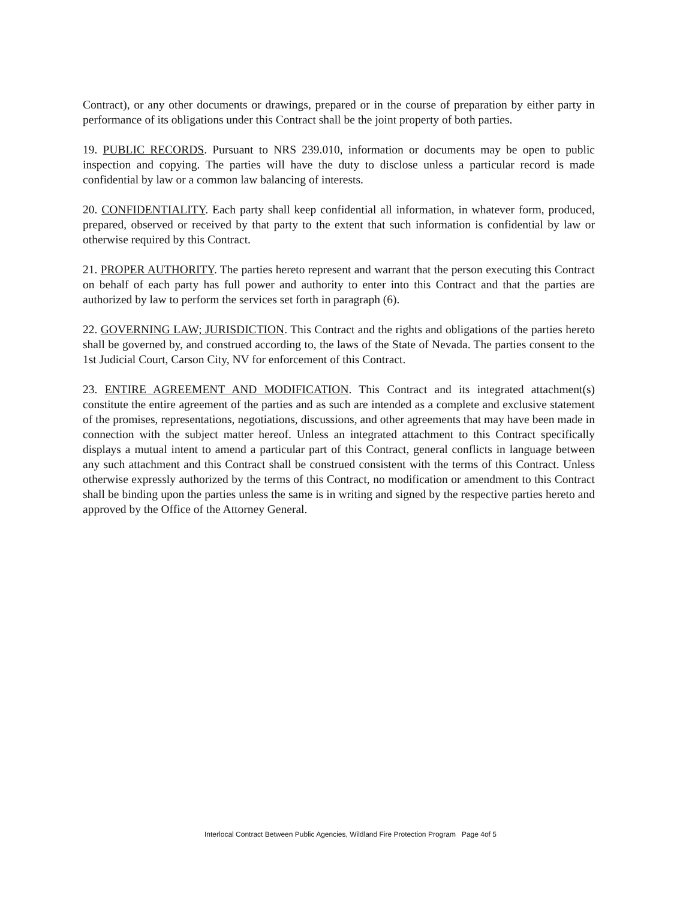Contract), or any other documents or drawings, prepared or in the course of preparation by either party in performance of its obligations under this Contract shall be the joint property of both parties.
19. PUBLIC RECORDS. Pursuant to NRS 239.010, information or documents may be open to public inspection and copying. The parties will have the duty to disclose unless a particular record is made confidential by law or a common law balancing of interests.
20. CONFIDENTIALITY. Each party shall keep confidential all information, in whatever form, produced, prepared, observed or received by that party to the extent that such information is confidential by law or otherwise required by this Contract.
21. PROPER AUTHORITY. The parties hereto represent and warrant that the person executing this Contract on behalf of each party has full power and authority to enter into this Contract and that the parties are authorized by law to perform the services set forth in paragraph (6).
22. GOVERNING LAW; JURISDICTION. This Contract and the rights and obligations of the parties hereto shall be governed by, and construed according to, the laws of the State of Nevada. The parties consent to the 1st Judicial Court, Carson City, NV for enforcement of this Contract.
23. ENTIRE AGREEMENT AND MODIFICATION. This Contract and its integrated attachment(s) constitute the entire agreement of the parties and as such are intended as a complete and exclusive statement of the promises, representations, negotiations, discussions, and other agreements that may have been made in connection with the subject matter hereof. Unless an integrated attachment to this Contract specifically displays a mutual intent to amend a particular part of this Contract, general conflicts in language between any such attachment and this Contract shall be construed consistent with the terms of this Contract. Unless otherwise expressly authorized by the terms of this Contract, no modification or amendment to this Contract shall be binding upon the parties unless the same is in writing and signed by the respective parties hereto and approved by the Office of the Attorney General.
Interlocal Contract Between Public Agencies, Wildland Fire Protection Program Page 4of 5